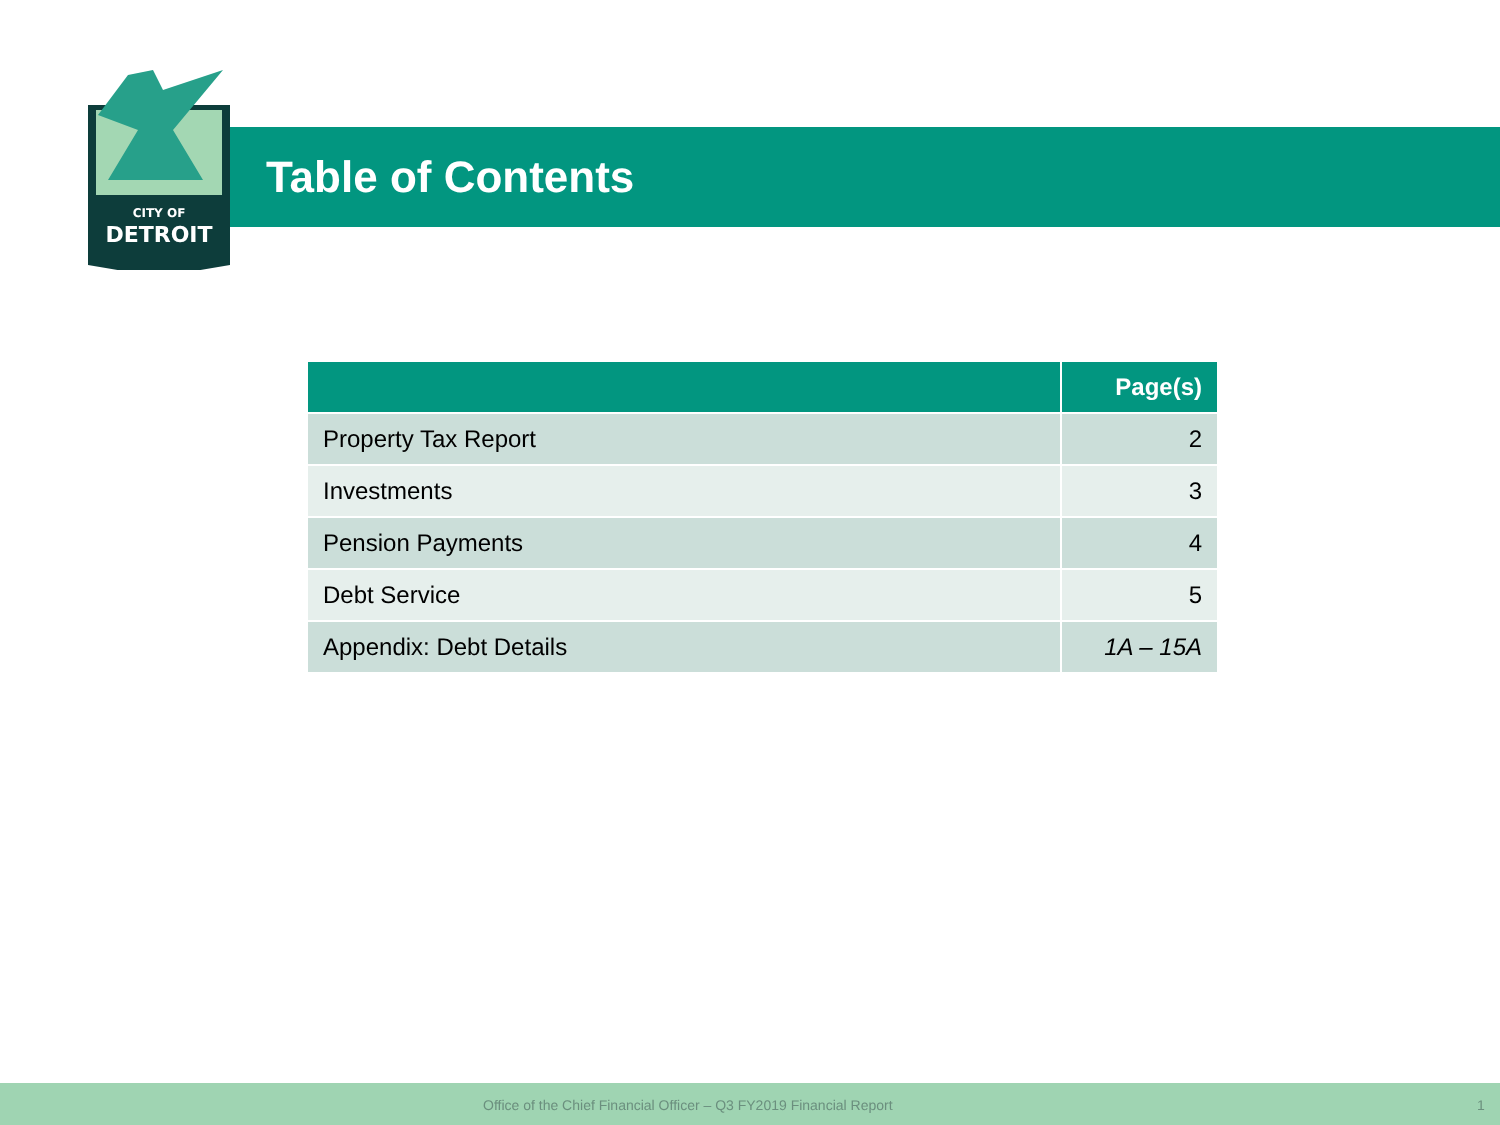CITY OF
DETROIT
Table of Contents
| | Page(s) |
| --- | --- |
| Property Tax Report | 2 |
| Investments | 3 |
| Pension Payments | 4 |
| Debt Service | 5 |
| Appendix: Debt Details | 1A – 15A |
Office of the Chief Financial Officer – Q3 FY2019 Financial Report 1